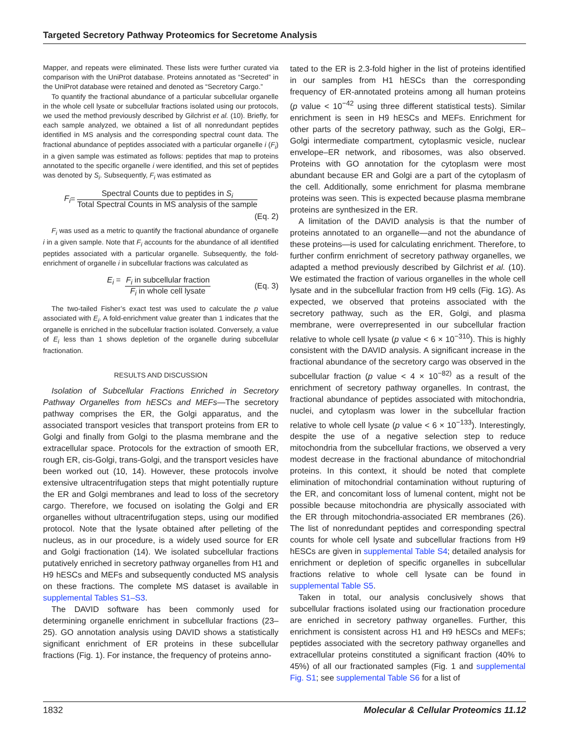Targeted Secretory Pathway Proteomics for Secretome Analysis
Mapper, and repeats were eliminated. These lists were further curated via comparison with the UniProt database. Proteins annotated as “Secreted” in the UniProt database were retained and denoted as “Secretory Cargo.”
To quantify the fractional abundance of a particular subcellular organelle in the whole cell lysate or subcellular fractions isolated using our protocols, we used the method previously described by Gilchrist et al. (10). Briefly, for each sample analyzed, we obtained a list of all nonredundant peptides identified in MS analysis and the corresponding spectral count data. The fractional abundance of peptides associated with a particular organelle i (F<sub>i</sub>) in a given sample was estimated as follows: peptides that map to proteins annotated to the specific organelle i were identified, and this set of peptides was denoted by S<sub>i</sub>. Subsequently, F<sub>i</sub> was estimated as
F<sub>i</sub> = Spectral Counts due to peptides in S<sub>i</sub> Total Spectral Counts in MS analysis of the sample
(Eq. 2)
F<sub>i</sub> was used as a metric to quantify the fractional abundance of organelle i in a given sample. Note that F<sub>i</sub> accounts for the abundance of all identified peptides associated with a particular organelle. Subsequently, the fold-enrichment of organelle i in subcellular fractions was calculated as
E<sub>i</sub> = F<sub>i</sub> in subcellular fraction F<sub>i</sub> in whole cell lysate (Eq. 3)
The two-tailed Fisher’s exact test was used to calculate the p value associated with E<sub>i</sub>. A fold-enrichment value greater than 1 indicates that the organelle is enriched in the subcellular fraction isolated. Conversely, a value of E<sub>i</sub> less than 1 shows depletion of the organelle during subcellular fractionation.
RESULTS AND DISCUSSION
Isolation of Subcellular Fractions Enriched in Secretory Pathway Organelles from hESCs and MEFs—The secretory pathway comprises the ER, the Golgi apparatus, and the associated transport vesicles that transport proteins from ER to Golgi and finally from Golgi to the plasma membrane and the extracellular space. Protocols for the extraction of smooth ER, rough ER, cis-Golgi, trans-Golgi, and the transport vesicles have been worked out (10, 14). However, these protocols involve extensive ultracentrifugation steps that might potentially rupture the ER and Golgi membranes and lead to loss of the secretory cargo. Therefore, we focused on isolating the Golgi and ER organelles without ultracentrifugation steps, using our modified protocol. Note that the lysate obtained after pelleting of the nucleus, as in our procedure, is a widely used source for ER and Golgi fractionation (14). We isolated subcellular fractions putatively enriched in secretory pathway organelles from H1 and H9 hESCs and MEFs and subsequently conducted MS analysis on these fractions. The complete MS dataset is available in supplemental Tables S1–S3.
The DAVID software has been commonly used for determining organelle enrichment in subcellular fractions (23–25). GO annotation analysis using DAVID shows a statistically significant enrichment of ER proteins in these subcellular fractions (Fig. 1). For instance, the frequency of proteins anno-
tated to the ER is 2.3-fold higher in the list of proteins identified in our samples from H1 hESCs than the corresponding frequency of ER-annotated proteins among all human proteins (p value < 10<sup>−42</sup> using three different statistical tests). Similar enrichment is seen in H9 hESCs and MEFs. Enrichment for other parts of the secretory pathway, such as the Golgi, ER–Golgi intermediate compartment, cytoplasmic vesicle, nuclear envelope–ER network, and ribosomes, was also observed. Proteins with GO annotation for the cytoplasm were most abundant because ER and Golgi are a part of the cytoplasm of the cell. Additionally, some enrichment for plasma membrane proteins was seen. This is expected because plasma membrane proteins are synthesized in the ER.
A limitation of the DAVID analysis is that the number of proteins annotated to an organelle—and not the abundance of these proteins—is used for calculating enrichment. Therefore, to further confirm enrichment of secretory pathway organelles, we adapted a method previously described by Gilchrist et al. (10). We estimated the fraction of various organelles in the whole cell lysate and in the subcellular fraction from H9 cells (Fig. 1G). As expected, we observed that proteins associated with the secretory pathway, such as the ER, Golgi, and plasma membrane, were overrepresented in our subcellular fraction relative to whole cell lysate (p value < 6 × 10<sup>−310</sup>). This is highly consistent with the DAVID analysis. A significant increase in the fractional abundance of the secretory cargo was observed in the subcellular fraction (p value < 4 × 10<sup>−82)</sup> as a result of the enrichment of secretory pathway organelles. In contrast, the fractional abundance of peptides associated with mitochondria, nuclei, and cytoplasm was lower in the subcellular fraction relative to whole cell lysate (p value < 6 × 10<sup>−133</sup>). Interestingly, despite the use of a negative selection step to reduce mitochondria from the subcellular fractions, we observed a very modest decrease in the fractional abundance of mitochondrial proteins. In this context, it should be noted that complete elimination of mitochondrial contamination without rupturing of the ER, and concomitant loss of lumenal content, might not be possible because mitochondria are physically associated with the ER through mitochondria-associated ER membranes (26). The list of nonredundant peptides and corresponding spectral counts for whole cell lysate and subcellular fractions from H9 hESCs are given in supplemental Table S4; detailed analysis for enrichment or depletion of specific organelles in subcellular fractions relative to whole cell lysate can be found in supplemental Table S5.
Taken in total, our analysis conclusively shows that subcellular fractions isolated using our fractionation procedure are enriched in secretory pathway organelles. Further, this enrichment is consistent across H1 and H9 hESCs and MEFs; peptides associated with the secretory pathway organelles and extracellular proteins constituted a significant fraction (40% to 45%) of all our fractionated samples (Fig. 1 and supplemental Fig. S1; see supplemental Table S6 for a list of
1832 Molecular & Cellular Proteomics 11.12